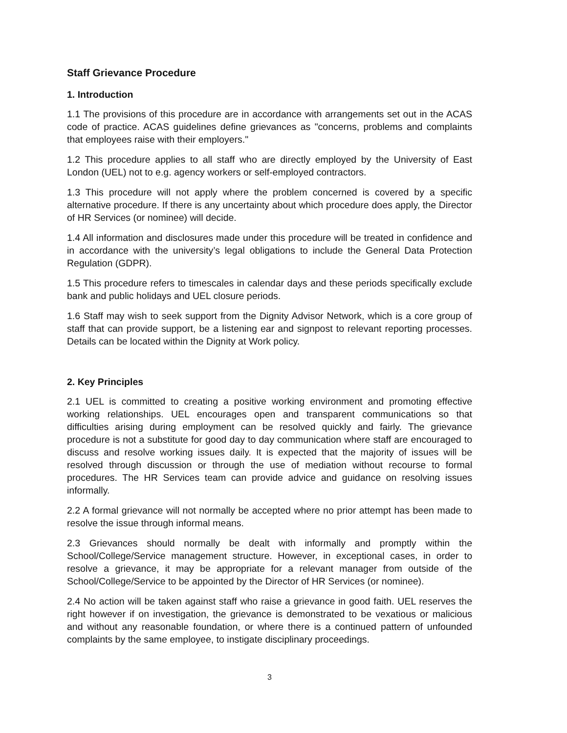Staff Grievance Procedure
1. Introduction
1.1 The provisions of this procedure are in accordance with arrangements set out in the ACAS code of practice. ACAS guidelines define grievances as "concerns, problems and complaints that employees raise with their employers."
1.2 This procedure applies to all staff who are directly employed by the University of East London (UEL) not to e.g. agency workers or self-employed contractors.
1.3 This procedure will not apply where the problem concerned is covered by a specific alternative procedure. If there is any uncertainty about which procedure does apply, the Director of HR Services (or nominee) will decide.
1.4 All information and disclosures made under this procedure will be treated in confidence and in accordance with the university’s legal obligations to include the General Data Protection Regulation (GDPR).
1.5 This procedure refers to timescales in calendar days and these periods specifically exclude bank and public holidays and UEL closure periods.
1.6 Staff may wish to seek support from the Dignity Advisor Network, which is a core group of staff that can provide support, be a listening ear and signpost to relevant reporting processes. Details can be located within the Dignity at Work policy.
2. Key Principles
2.1 UEL is committed to creating a positive working environment and promoting effective working relationships. UEL encourages open and transparent communications so that difficulties arising during employment can be resolved quickly and fairly. The grievance procedure is not a substitute for good day to day communication where staff are encouraged to discuss and resolve working issues daily. It is expected that the majority of issues will be resolved through discussion or through the use of mediation without recourse to formal procedures. The HR Services team can provide advice and guidance on resolving issues informally.
2.2 A formal grievance will not normally be accepted where no prior attempt has been made to resolve the issue through informal means.
2.3 Grievances should normally be dealt with informally and promptly within the School/College/Service management structure. However, in exceptional cases, in order to resolve a grievance, it may be appropriate for a relevant manager from outside of the School/College/Service to be appointed by the Director of HR Services (or nominee).
2.4 No action will be taken against staff who raise a grievance in good faith. UEL reserves the right however if on investigation, the grievance is demonstrated to be vexatious or malicious and without any reasonable foundation, or where there is a continued pattern of unfounded complaints by the same employee, to instigate disciplinary proceedings.
3